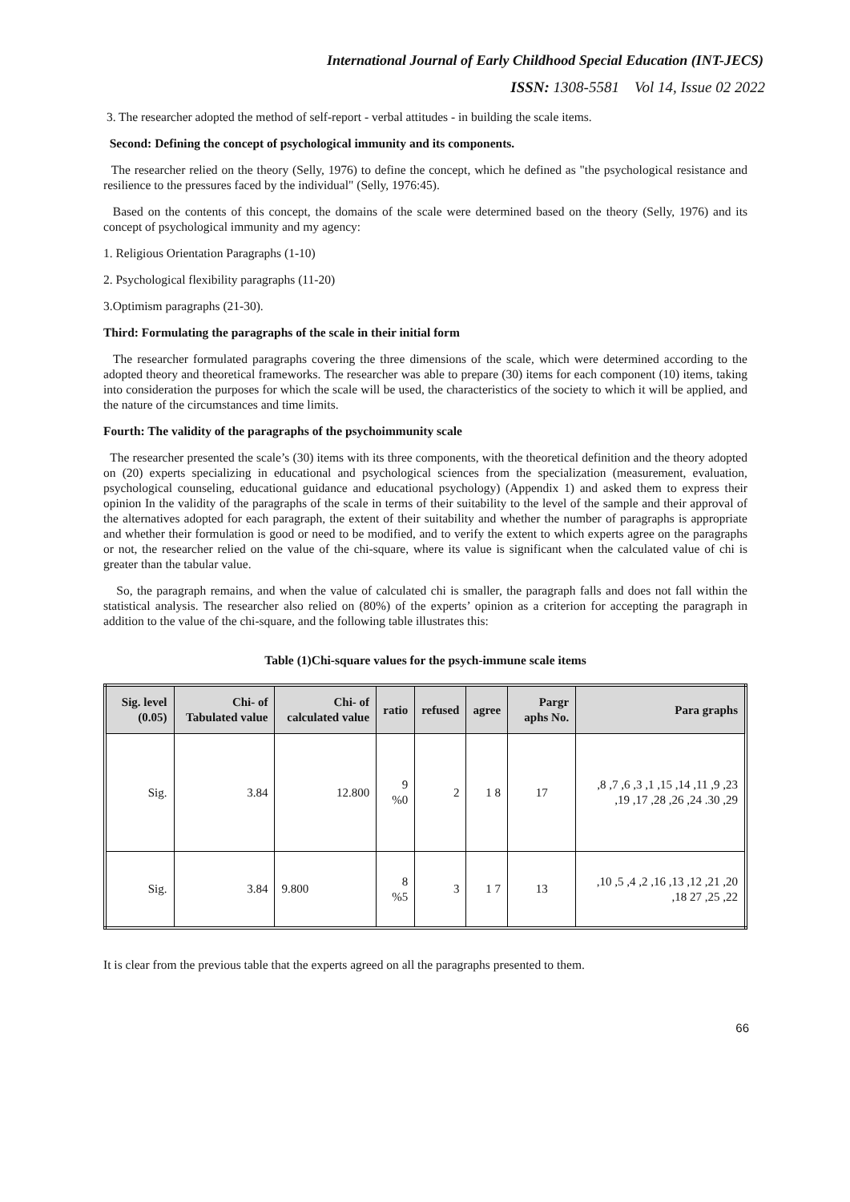International Journal of Early Childhood Special Education (INT-JECS)
ISSN: 1308-5581 Vol 14, Issue 02 2022
3. The researcher adopted the method of self-report - verbal attitudes - in building the scale items.
Second: Defining the concept of psychological immunity and its components.
The researcher relied on the theory (Selly, 1976) to define the concept, which he defined as "the psychological resistance and resilience to the pressures faced by the individual" (Selly, 1976:45).
Based on the contents of this concept, the domains of the scale were determined based on the theory (Selly, 1976) and its concept of psychological immunity and my agency:
1. Religious Orientation Paragraphs (1-10)
2. Psychological flexibility paragraphs (11-20)
3.Optimism paragraphs (21-30).
Third: Formulating the paragraphs of the scale in their initial form
The researcher formulated paragraphs covering the three dimensions of the scale, which were determined according to the adopted theory and theoretical frameworks. The researcher was able to prepare (30) items for each component (10) items, taking into consideration the purposes for which the scale will be used, the characteristics of the society to which it will be applied, and the nature of the circumstances and time limits.
Fourth: The validity of the paragraphs of the psychoimmunity scale
The researcher presented the scale’s (30) items with its three components, with the theoretical definition and the theory adopted on (20) experts specializing in educational and psychological sciences from the specialization (measurement, evaluation, psychological counseling, educational guidance and educational psychology) (Appendix 1) and asked them to express their opinion In the validity of the paragraphs of the scale in terms of their suitability to the level of the sample and their approval of the alternatives adopted for each paragraph, the extent of their suitability and whether the number of paragraphs is appropriate and whether their formulation is good or need to be modified, and to verify the extent to which experts agree on the paragraphs or not, the researcher relied on the value of the chi-square, where its value is significant when the calculated value of chi is greater than the tabular value.
So, the paragraph remains, and when the value of calculated chi is smaller, the paragraph falls and does not fall within the statistical analysis. The researcher also relied on (80%) of the experts’ opinion as a criterion for accepting the paragraph in addition to the value of the chi-square, and the following table illustrates this:
Table (1)Chi-square values for the psych-immune scale items
| Sig. level (0.05) | Chi- of Tabulated value | Chi- of calculated value | ratio | refused | agree | Pargr aphs No. | Para graphs |
| --- | --- | --- | --- | --- | --- | --- | --- |
| Sig. | 3.84 | 12.800 | 9 %0 | 2 | 1 8 | 17 | ,8 ,7 ,6 ,3 ,1 ,15 ,14 ,11 ,9 ,23 ,19 ,17 ,28 ,26 ,24 .30 ,29 |
| Sig. | 3.84 | 9.800 | 8 %5 | 3 | 1 7 | 13 | ,10 ,5 ,4 ,2 ,16 ,13 ,12 ,21 ,20 ,18 27 ,25 ,22 |
It is clear from the previous table that the experts agreed on all the paragraphs presented to them.
66